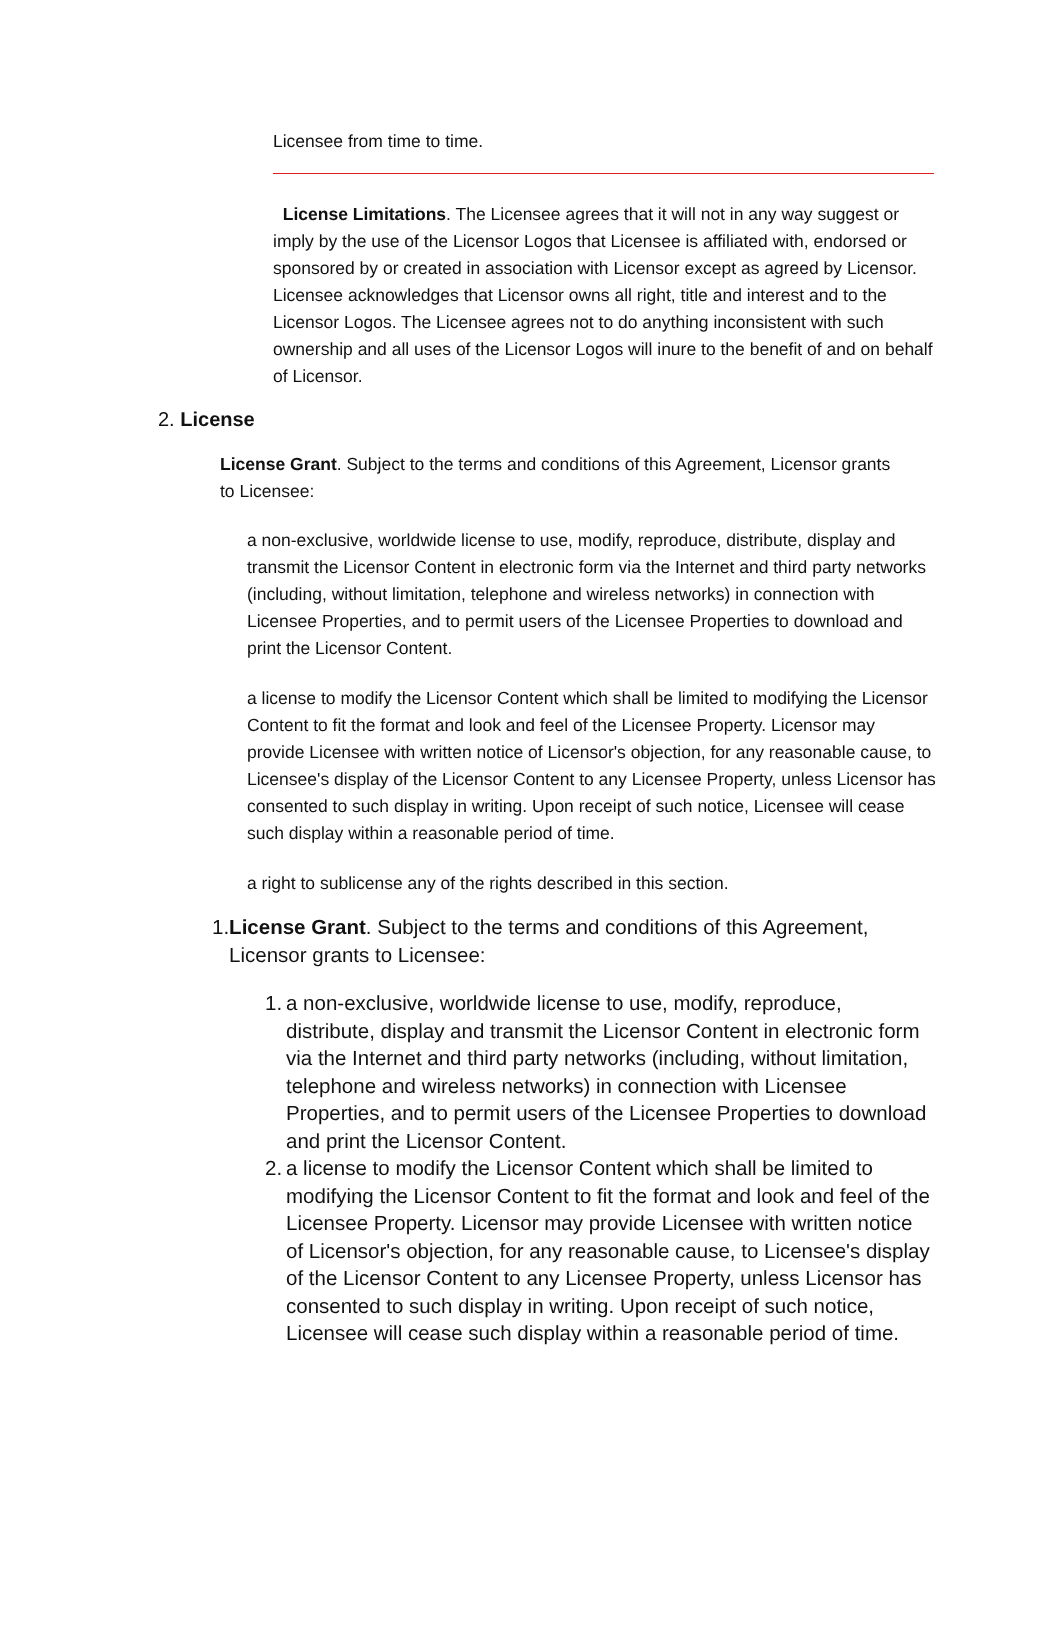Licensee from time to time.
License Limitations. The Licensee agrees that it will not in any way suggest or imply by the use of the Licensor Logos that Licensee is affiliated with, endorsed or sponsored by or created in association with Licensor except as agreed by Licensor. Licensee acknowledges that Licensor owns all right, title and interest and to the Licensor Logos. The Licensee agrees not to do anything inconsistent with such ownership and all uses of the Licensor Logos will inure to the benefit of and on behalf of Licensor.
2. License
License Grant. Subject to the terms and conditions of this Agreement, Licensor grants to Licensee:
a non-exclusive, worldwide license to use, modify, reproduce, distribute, display and transmit the Licensor Content in electronic form via the Internet and third party networks (including, without limitation, telephone and wireless networks) in connection with Licensee Properties, and to permit users of the Licensee Properties to download and print the Licensor Content.
a license to modify the Licensor Content which shall be limited to modifying the Licensor Content to fit the format and look and feel of the Licensee Property. Licensor may provide Licensee with written notice of Licensor's objection, for any reasonable cause, to Licensee's display of the Licensor Content to any Licensee Property, unless Licensor has consented to such display in writing. Upon receipt of such notice, Licensee will cease such display within a reasonable period of time.
a right to sublicense any of the rights described in this section.
1.
License Grant. Subject to the terms and conditions of this Agreement, Licensor grants to Licensee:
1.
a non-exclusive, worldwide license to use, modify, reproduce, distribute, display and transmit the Licensor Content in electronic form via the Internet and third party networks (including, without limitation, telephone and wireless networks) in connection with Licensee Properties, and to permit users of the Licensee Properties to download and print the Licensor Content.
2.
a license to modify the Licensor Content which shall be limited to modifying the Licensor Content to fit the format and look and feel of the Licensee Property. Licensor may provide Licensee with written notice of Licensor's objection, for any reasonable cause, to Licensee's display of the Licensor Content to any Licensee Property, unless Licensor has consented to such display in writing. Upon receipt of such notice, Licensee will cease such display within a reasonable period of time.